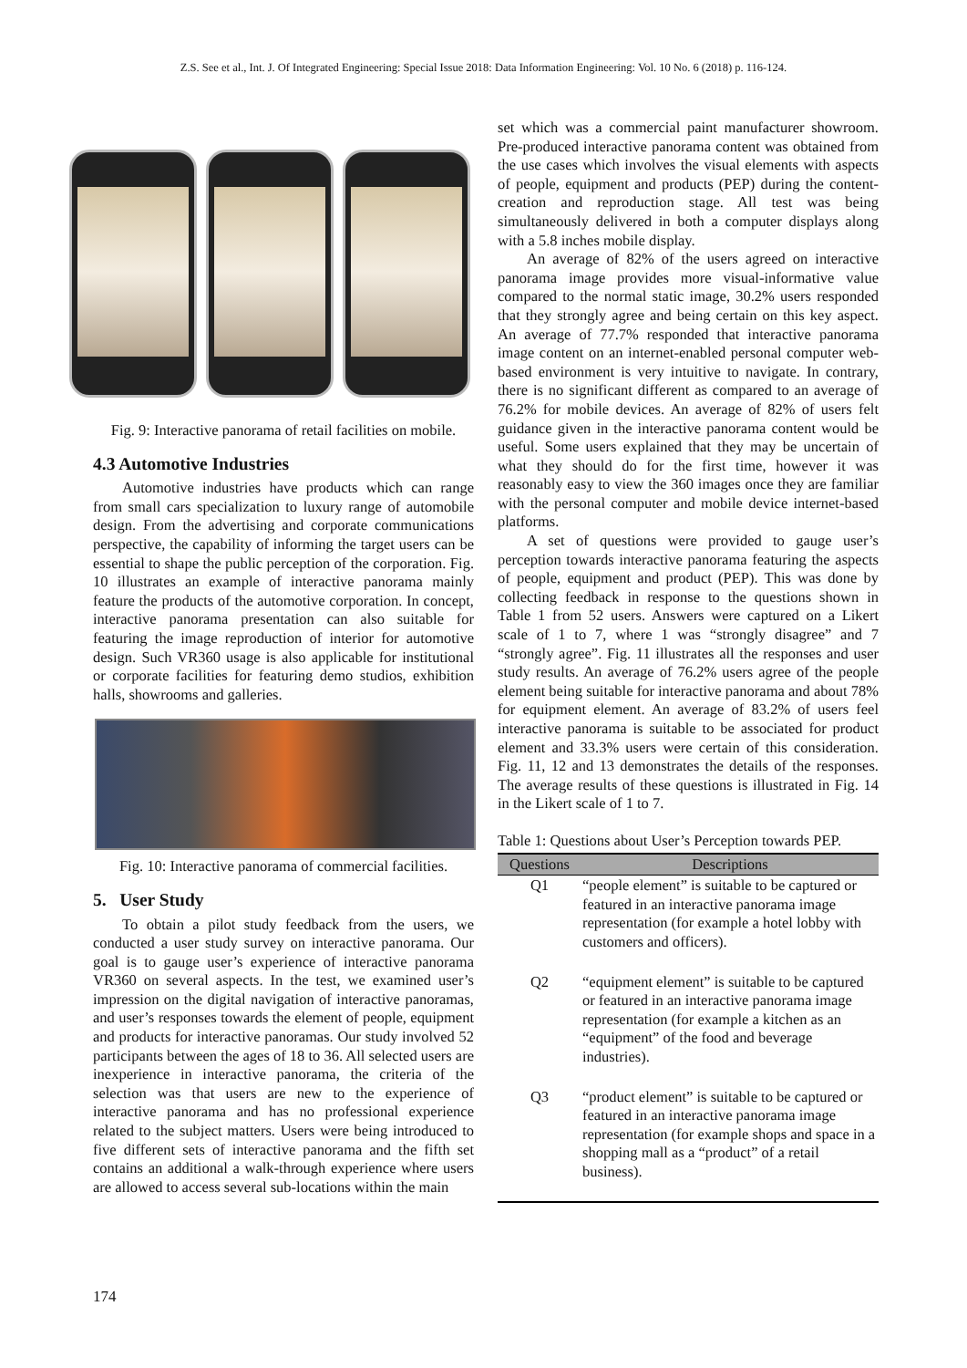Z.S. See et al., Int. J. Of Integrated Engineering: Special Issue 2018: Data Information Engineering: Vol. 10 No. 6 (2018) p. 116-124.
Fig. 9: Interactive panorama of retail facilities on mobile.
4.3 Automotive Industries
Automotive industries have products which can range from small cars specialization to luxury range of automobile design. From the advertising and corporate communications perspective, the capability of informing the target users can be essential to shape the public perception of the corporation. Fig. 10 illustrates an example of interactive panorama mainly feature the products of the automotive corporation. In concept, interactive panorama presentation can also suitable for featuring the image reproduction of interior for automotive design. Such VR360 usage is also applicable for institutional or corporate facilities for featuring demo studios, exhibition halls, showrooms and galleries.
Fig. 10: Interactive panorama of commercial facilities.
5. User Study
To obtain a pilot study feedback from the users, we conducted a user study survey on interactive panorama. Our goal is to gauge user’s experience of interactive panorama VR360 on several aspects. In the test, we examined user’s impression on the digital navigation of interactive panoramas, and user’s responses towards the element of people, equipment and products for interactive panoramas. Our study involved 52 participants between the ages of 18 to 36. All selected users are inexperience in interactive panorama, the criteria of the selection was that users are new to the experience of interactive panorama and has no professional experience related to the subject matters. Users were being introduced to five different sets of interactive panorama and the fifth set contains an additional a walk-through experience where users are allowed to access several sub-locations within the main
set which was a commercial paint manufacturer showroom. Pre-produced interactive panorama content was obtained from the use cases which involves the visual elements with aspects of people, equipment and products (PEP) during the content-creation and reproduction stage. All test was being simultaneously delivered in both a computer displays along with a 5.8 inches mobile display.
An average of 82% of the users agreed on interactive panorama image provides more visual-informative value compared to the normal static image, 30.2% users responded that they strongly agree and being certain on this key aspect. An average of 77.7% responded that interactive panorama image content on an internet-enabled personal computer web-based environment is very intuitive to navigate. In contrary, there is no significant different as compared to an average of 76.2% for mobile devices. An average of 82% of users felt guidance given in the interactive panorama content would be useful. Some users explained that they may be uncertain of what they should do for the first time, however it was reasonably easy to view the 360 images once they are familiar with the personal computer and mobile device internet-based platforms.
A set of questions were provided to gauge user’s perception towards interactive panorama featuring the aspects of people, equipment and product (PEP). This was done by collecting feedback in response to the questions shown in Table 1 from 52 users. Answers were captured on a Likert scale of 1 to 7, where 1 was “strongly disagree” and 7 “strongly agree”. Fig. 11 illustrates all the responses and user study results. An average of 76.2% users agree of the people element being suitable for interactive panorama and about 78% for equipment element. An average of 83.2% of users feel interactive panorama is suitable to be associated for product element and 33.3% users were certain of this consideration. Fig. 11, 12 and 13 demonstrates the details of the responses. The average results of these questions is illustrated in Fig. 14 in the Likert scale of 1 to 7.
Table 1: Questions about User’s Perception towards PEP.
| Questions | Descriptions |
| --- | --- |
| Q1 | “people element” is suitable to be captured or featured in an interactive panorama image representation (for example a hotel lobby with customers and officers). |
| Q2 | “equipment element” is suitable to be captured or featured in an interactive panorama image representation (for example a kitchen as an “equipment” of the food and beverage industries). |
| Q3 | “product element” is suitable to be captured or featured in an interactive panorama image representation (for example shops and space in a shopping mall as a “product” of a retail business). |
174